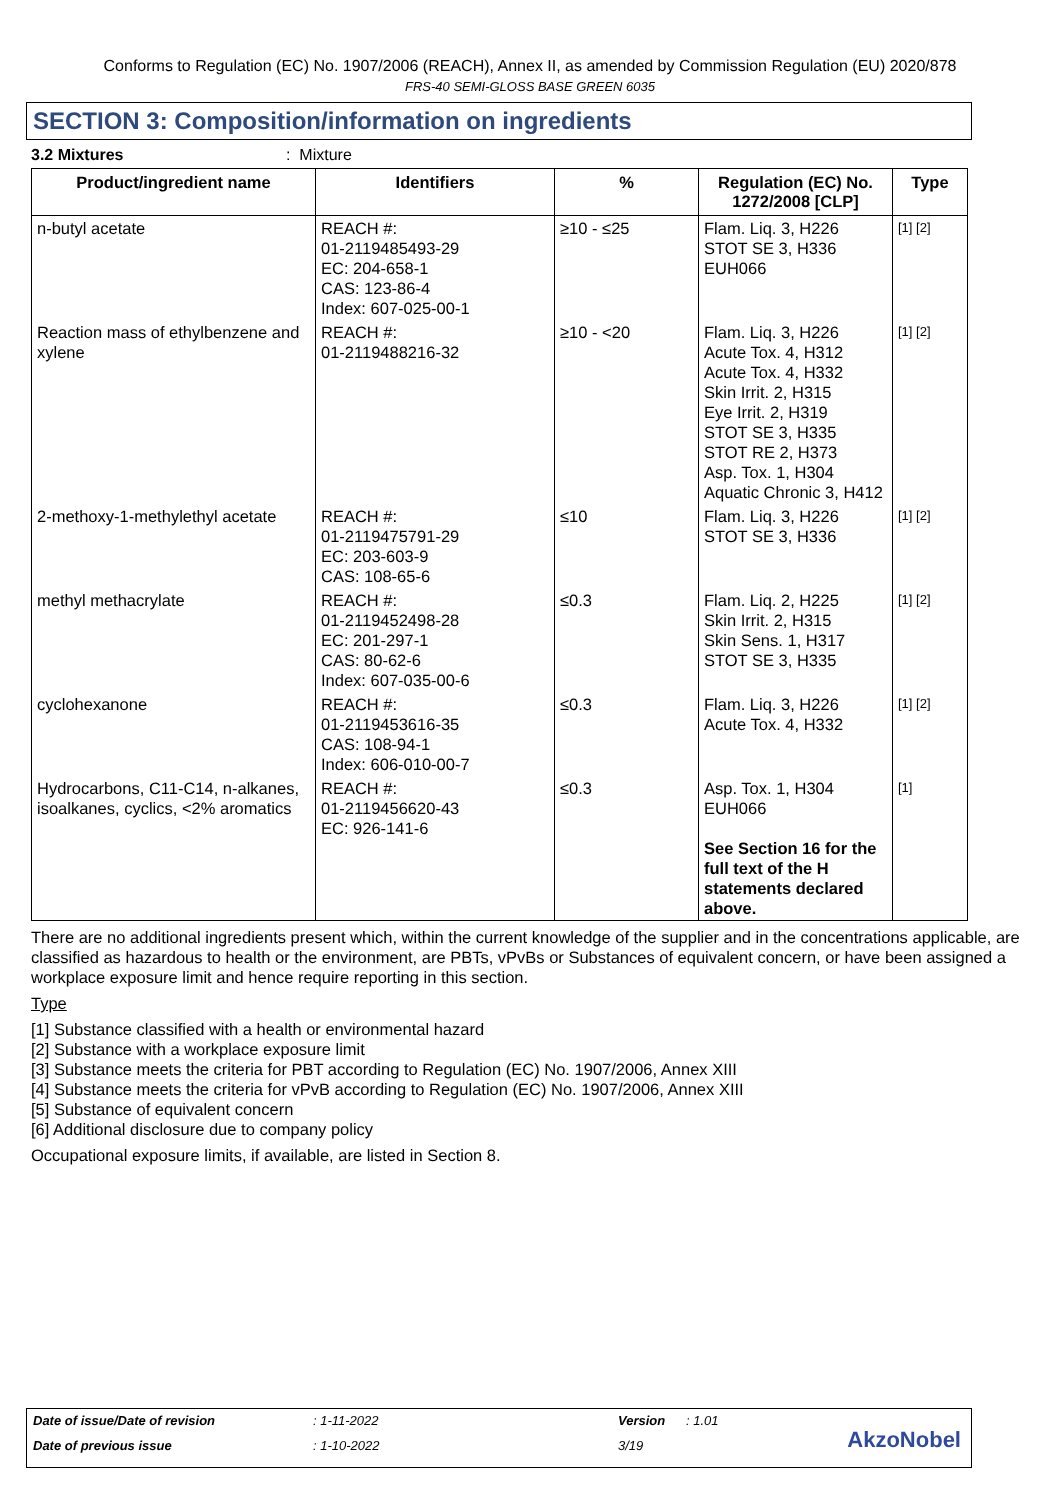Conforms to Regulation (EC) No. 1907/2006 (REACH), Annex II, as amended by Commission Regulation (EU) 2020/878
FRS-40 SEMI-GLOSS BASE GREEN 6035
SECTION 3: Composition/information on ingredients
3.2 Mixtures: Mixture
| Product/ingredient name | Identifiers | % | Regulation (EC) No. 1272/2008 [CLP] | Type |
| --- | --- | --- | --- | --- |
| n-butyl acetate | REACH #: 01-2119485493-29 EC: 204-658-1 CAS: 123-86-4 Index: 607-025-00-1 | ≥10 - ≤25 | Flam. Liq. 3, H226 STOT SE 3, H336 EUH066 | [1] [2] |
| Reaction mass of ethylbenzene and xylene | REACH #: 01-2119488216-32 | ≥10 - <20 | Flam. Liq. 3, H226 Acute Tox. 4, H312 Acute Tox. 4, H332 Skin Irrit. 2, H315 Eye Irrit. 2, H319 STOT SE 3, H335 STOT RE 2, H373 Asp. Tox. 1, H304 Aquatic Chronic 3, H412 | [1] [2] |
| 2-methoxy-1-methylethyl acetate | REACH #: 01-2119475791-29 EC: 203-603-9 CAS: 108-65-6 | ≤10 | Flam. Liq. 3, H226 STOT SE 3, H336 | [1] [2] |
| methyl methacrylate | REACH #: 01-2119452498-28 EC: 201-297-1 CAS: 80-62-6 Index: 607-035-00-6 | ≤0.3 | Flam. Liq. 2, H225 Skin Irrit. 2, H315 Skin Sens. 1, H317 STOT SE 3, H335 | [1] [2] |
| cyclohexanone | REACH #: 01-2119453616-35 CAS: 108-94-1 Index: 606-010-00-7 | ≤0.3 | Flam. Liq. 3, H226 Acute Tox. 4, H332 | [1] [2] |
| Hydrocarbons, C11-C14, n-alkanes, isoalkanes, cyclics, <2% aromatics | REACH #: 01-2119456620-43 EC: 926-141-6 | ≤0.3 | Asp. Tox. 1, H304 EUH066 See Section 16 for the full text of the H statements declared above. | [1] |
There are no additional ingredients present which, within the current knowledge of the supplier and in the concentrations applicable, are classified as hazardous to health or the environment, are PBTs, vPvBs or Substances of equivalent concern, or have been assigned a workplace exposure limit and hence require reporting in this section.
Type
[1] Substance classified with a health or environmental hazard
[2] Substance with a workplace exposure limit
[3] Substance meets the criteria for PBT according to Regulation (EC) No. 1907/2006, Annex XIII
[4] Substance meets the criteria for vPvB according to Regulation (EC) No. 1907/2006, Annex XIII
[5] Substance of equivalent concern
[6] Additional disclosure due to company policy
Occupational exposure limits, if available, are listed in Section 8.
Date of issue/Date of revision: 1-11-2022 Version: 1.01
Date of previous issue: 1-10-2022 3/19
AkzoNobel